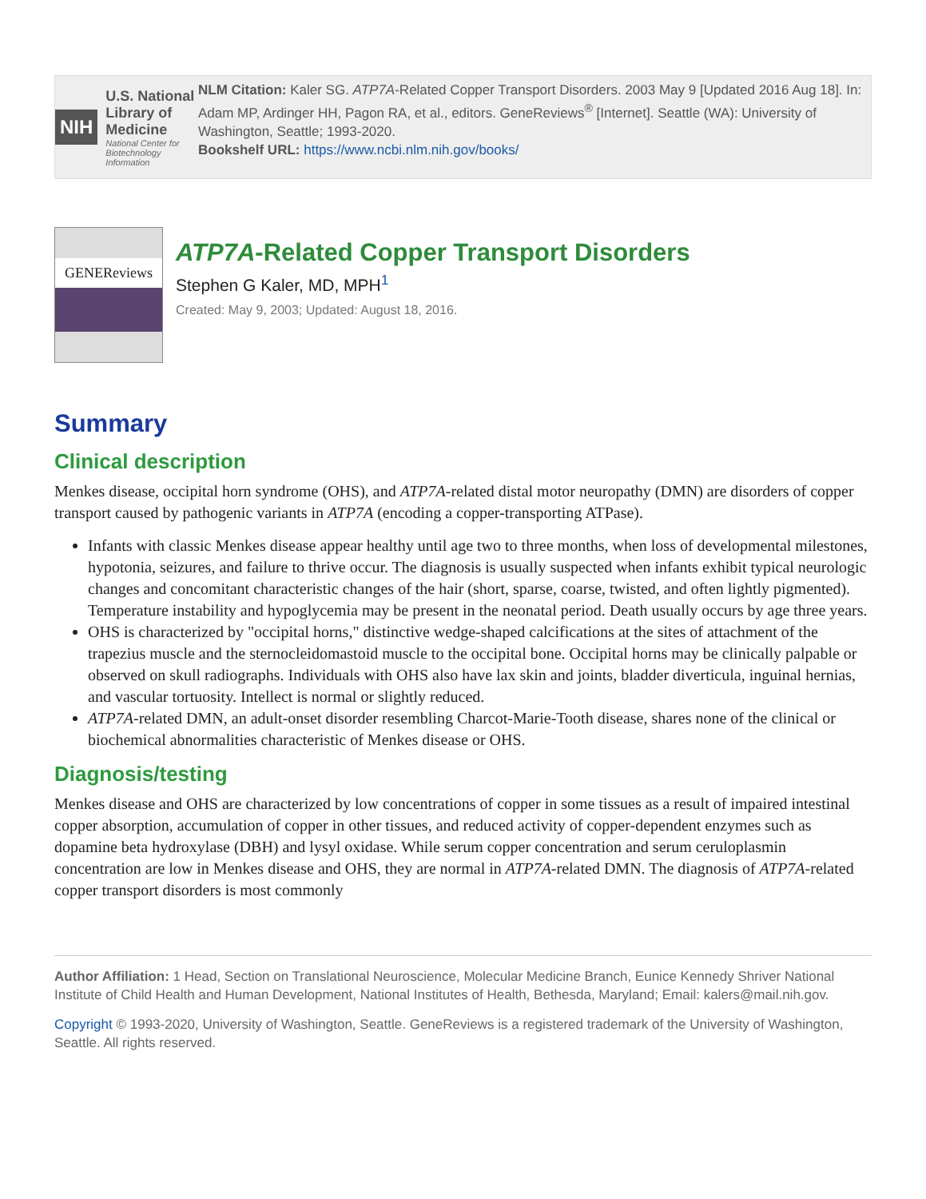NIH
U.S. National Library of Medicine
National Center for Biotechnology Information
NLM Citation: Kaler SG. ATP7A-Related Copper Transport Disorders. 2003 May 9 [Updated 2016 Aug 18]. In: Adam MP, Ardinger HH, Pagon RA, et al., editors. GeneReviews<sup>®</sup> [Internet]. Seattle (WA): University of Washington, Seattle; 1993-2020.
Bookshelf URL: https://www.ncbi.nlm.nih.gov/books/
GENEReviews
ATP7A-Related Copper Transport Disorders
Stephen G Kaler, MD, MPH<sup>1</sup>
Created: May 9, 2003; Updated: August 18, 2016.
Summary
Clinical description
Menkes disease, occipital horn syndrome (OHS), and ATP7A-related distal motor neuropathy (DMN) are disorders of copper transport caused by pathogenic variants in ATP7A (encoding a copper-transporting ATPase).
Infants with classic Menkes disease appear healthy until age two to three months, when loss of developmental milestones, hypotonia, seizures, and failure to thrive occur. The diagnosis is usually suspected when infants exhibit typical neurologic changes and concomitant characteristic changes of the hair (short, sparse, coarse, twisted, and often lightly pigmented). Temperature instability and hypoglycemia may be present in the neonatal period. Death usually occurs by age three years.
OHS is characterized by "occipital horns," distinctive wedge-shaped calcifications at the sites of attachment of the trapezius muscle and the sternocleidomastoid muscle to the occipital bone. Occipital horns may be clinically palpable or observed on skull radiographs. Individuals with OHS also have lax skin and joints, bladder diverticula, inguinal hernias, and vascular tortuosity. Intellect is normal or slightly reduced.
ATP7A-related DMN, an adult-onset disorder resembling Charcot-Marie-Tooth disease, shares none of the clinical or biochemical abnormalities characteristic of Menkes disease or OHS.
Diagnosis/testing
Menkes disease and OHS are characterized by low concentrations of copper in some tissues as a result of impaired intestinal copper absorption, accumulation of copper in other tissues, and reduced activity of copper-dependent enzymes such as dopamine beta hydroxylase (DBH) and lysyl oxidase. While serum copper concentration and serum ceruloplasmin concentration are low in Menkes disease and OHS, they are normal in ATP7A-related DMN. The diagnosis of ATP7A-related copper transport disorders is most commonly
Author Affiliation: 1 Head, Section on Translational Neuroscience, Molecular Medicine Branch, Eunice Kennedy Shriver National Institute of Child Health and Human Development, National Institutes of Health, Bethesda, Maryland; Email: kalers@mail.nih.gov.
Copyright © 1993-2020, University of Washington, Seattle. GeneReviews is a registered trademark of the University of Washington, Seattle. All rights reserved.